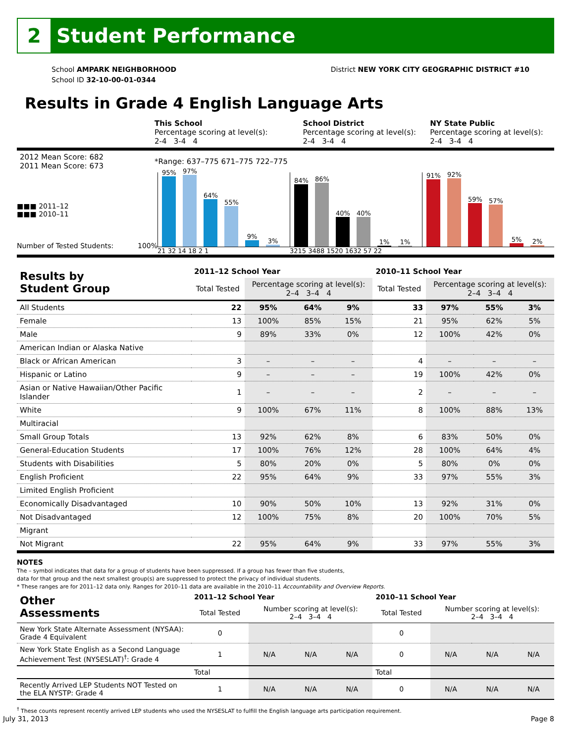2 Student Performance
School AMPARK NEIGHBORHOOD
School ID 32-10-00-01-0344
District NEW YORK CITY GEOGRAPHIC DISTRICT #10
Results in Grade 4 English Language Arts
| | This School Percentage scoring at level(s): 2-4 3-4 4 | School District Percentage scoring at level(s): 2-4 3-4 4 | NY State Public Percentage scoring at level(s): 2-4 3-4 4 |
| 2012 Mean Score: 682 2011 Mean Score: 673 | *Range: 637–775 671–775 722–775 | | |
■■■ 2011–12
■■■ 2010–11
Number of Tested Students: 100%
95%
97%
64%
55%
9%
3%
21 32 14 18 2 1
84%
86%
40%
40%
1%
1%
3215 3488 1520 1632 57 22
91%
92%
59%
57%
5%
2%
| Results by Student Group | 2011–12 School Year | | | | 2010–11 School Year | | | |
| | Total Tested | Percentage scoring at level(s): 2–4 3–4 4 | | | Total Tested | Percentage scoring at level(s): 2–4 3–4 4 | | |
| All Students | 22 | 95% | 64% | 9% | 33 | 97% | 55% | 3% |
| Female | 13 | 100% | 85% | 15% | 21 | 95% | 62% | 5% |
| Male | 9 | 89% | 33% | 0% | 12 | 100% | 42% | 0% |
| American Indian or Alaska Native | | | | | | | | |
| Black or African American | 3 | – | – | – | 4 | – | – | – |
| Hispanic or Latino | 9 | – | – | – | 19 | 100% | 42% | 0% |
| Asian or Native Hawaiian/Other Pacific Islander | 1 | – | – | – | 2 | – | – | – |
| White | 9 | 100% | 67% | 11% | 8 | 100% | 88% | 13% |
| Multiracial | | | | | | | | |
| Small Group Totals | 13 | 92% | 62% | 8% | 6 | 83% | 50% | 0% |
| General-Education Students | 17 | 100% | 76% | 12% | 28 | 100% | 64% | 4% |
| Students with Disabilities | 5 | 80% | 20% | 0% | 5 | 80% | 0% | 0% |
| English Proficient | 22 | 95% | 64% | 9% | 33 | 97% | 55% | 3% |
| Limited English Proficient | | | | | | | | |
| Economically Disadvantaged | 10 | 90% | 50% | 10% | 13 | 92% | 31% | 0% |
| Not Disadvantaged | 12 | 100% | 75% | 8% | 20 | 100% | 70% | 5% |
| Migrant | | | | | | | | |
| Not Migrant | 22 | 95% | 64% | 9% | 33 | 97% | 55% | 3% |
NOTES
The – symbol indicates that data for a group of students have been suppressed. If a group has fewer than five students,
data for that group and the next smallest group(s) are suppressed to protect the privacy of individual students.
* These ranges are for 2011–12 data only. Ranges for 2010–11 data are available in the 2010–11 Accountability and Overview Reports.
| Other Assessments | 2011–12 School Year | | | | 2010–11 School Year | | | |
| | Total Tested | Number scoring at level(s): 2–4 3–4 4 | | | Total Tested | Number scoring at level(s): 2–4 3–4 4 | | |
| New York State Alternate Assessment (NYSAA): Grade 4 Equivalent | 0 | | | | 0 | | | |
| New York State English as a Second Language Achievement Test (NYSESLAT)<sup>†</sup>: Grade 4 | 1 | N/A | N/A | N/A | 0 | N/A | N/A | N/A |
| | Total | | | | Total | | | |
| Recently Arrived LEP Students NOT Tested on the ELA NYSTP: Grade 4 | 1 | N/A | N/A | N/A | 0 | N/A | N/A | N/A |
<sup>†</sup> These counts represent recently arrived LEP students who used the NYSESLAT to fulfill the English language arts participation requirement.
July 31, 2013 Page 8